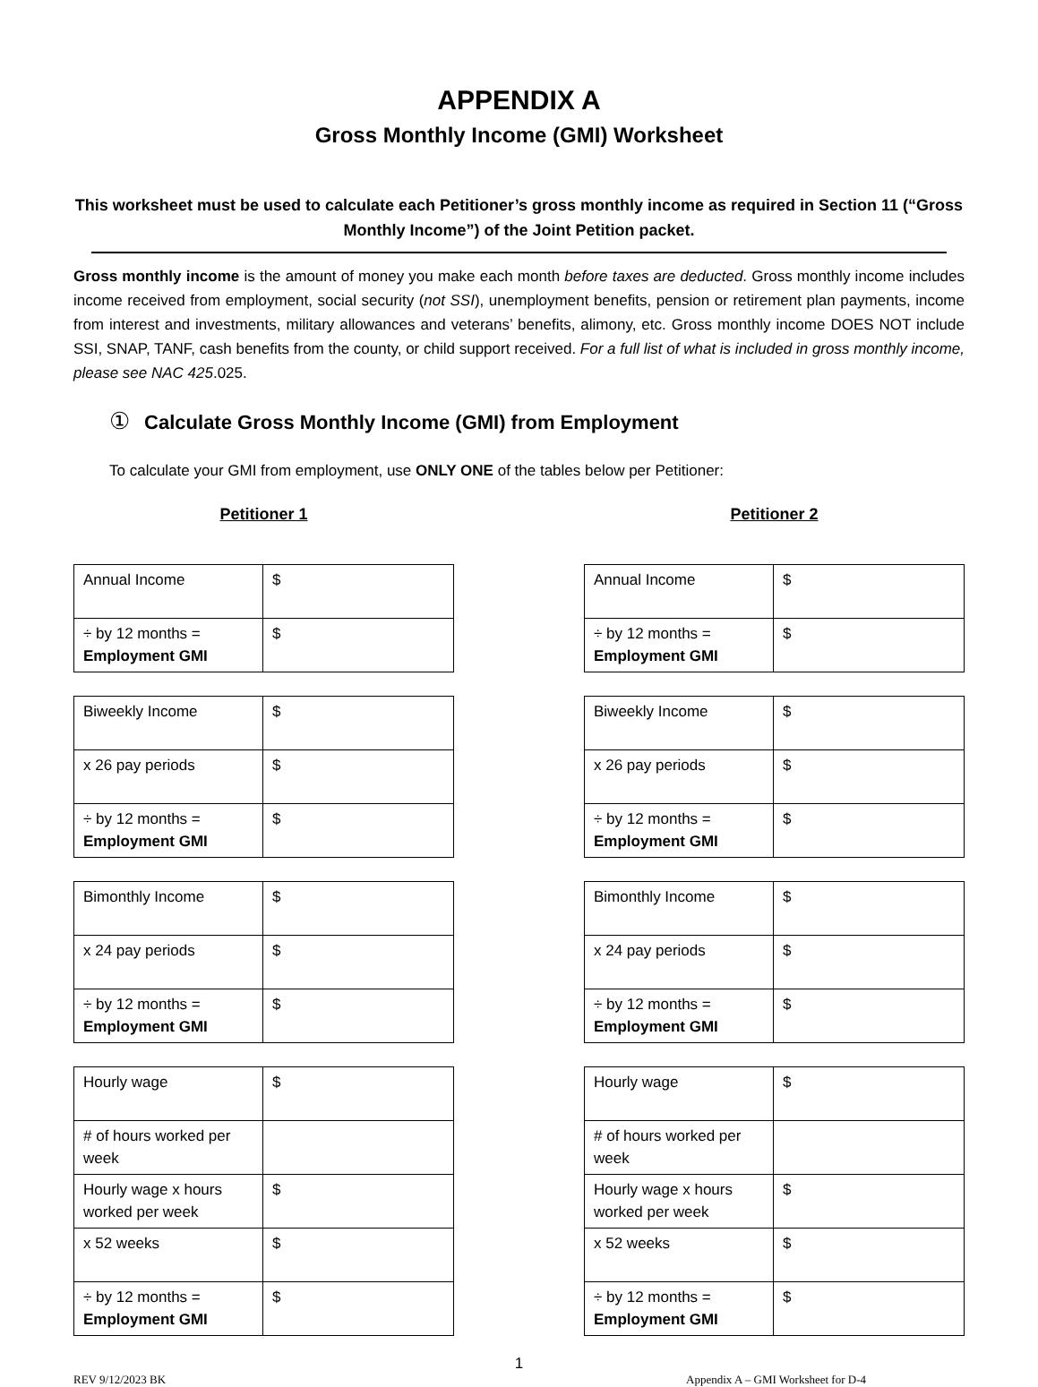APPENDIX A
Gross Monthly Income (GMI) Worksheet
This worksheet must be used to calculate each Petitioner’s gross monthly income as required in Section 11 (“Gross Monthly Income”) of the Joint Petition packet.
Gross monthly income is the amount of money you make each month before taxes are deducted. Gross monthly income includes income received from employment, social security (not SSI), unemployment benefits, pension or retirement plan payments, income from interest and investments, military allowances and veterans’ benefits, alimony, etc. Gross monthly income DOES NOT include SSI, SNAP, TANF, cash benefits from the county, or child support received. For a full list of what is included in gross monthly income, please see NAC 425.025.
① Calculate Gross Monthly Income (GMI) from Employment
To calculate your GMI from employment, use ONLY ONE of the tables below per Petitioner:
Petitioner 1
| Annual Income | $ |
| ÷ by 12 months = Employment GMI | $ |
| Biweekly Income | $ |
| x 26 pay periods | $ |
| ÷ by 12 months = Employment GMI | $ |
| Bimonthly Income | $ |
| x 24 pay periods | $ |
| ÷ by 12 months = Employment GMI | $ |
| Hourly wage | $ |
| # of hours worked per week | |
| Hourly wage x hours worked per week | $ |
| x 52 weeks | $ |
| ÷ by 12 months = Employment GMI | $ |
Petitioner 2
| Annual Income | $ |
| ÷ by 12 months = Employment GMI | $ |
| Biweekly Income | $ |
| x 26 pay periods | $ |
| ÷ by 12 months = Employment GMI | $ |
| Bimonthly Income | $ |
| x 24 pay periods | $ |
| ÷ by 12 months = Employment GMI | $ |
| Hourly wage | $ |
| # of hours worked per week | |
| Hourly wage x hours worked per week | $ |
| x 52 weeks | $ |
| ÷ by 12 months = Employment GMI | $ |
1
REV 9/12/2023 BK Appendix A – GMI Worksheet for D-4